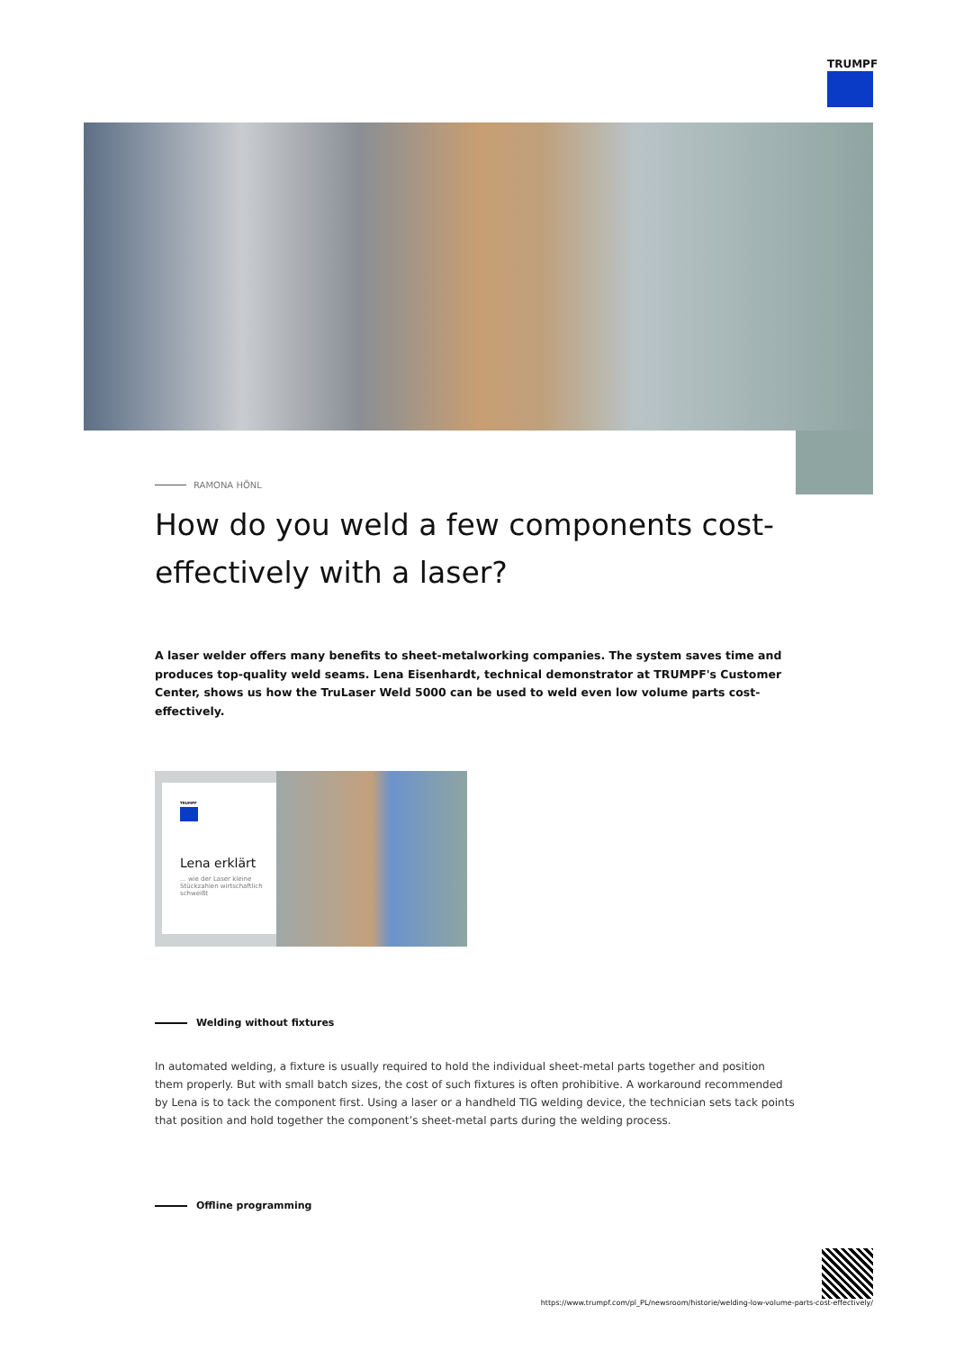TRUMPF
RAMONA HÖNL
How do you weld a few components cost-effectively with a laser?
A laser welder offers many benefits to sheet-metalworking companies. The system saves time and produces top-quality weld seams. Lena Eisenhardt, technical demonstrator at TRUMPF's Customer Center, shows us how the TruLaser Weld 5000 can be used to weld even low volume parts cost-effectively.
TRUMPF
Lena erklärt
... wie der Laser kleine Stückzahlen wirtschaftlich schweißt
Welding without fixtures
In automated welding, a fixture is usually required to hold the individual sheet-metal parts together and position them properly. But with small batch sizes, the cost of such fixtures is often prohibitive. A workaround recommended by Lena is to tack the component first. Using a laser or a handheld TIG welding device, the technician sets tack points that position and hold together the component’s sheet-metal parts during the welding process.
Offline programming
https://www.trumpf.com/pl_PL/newsroom/historie/welding-low-volume-parts-cost-effectively/